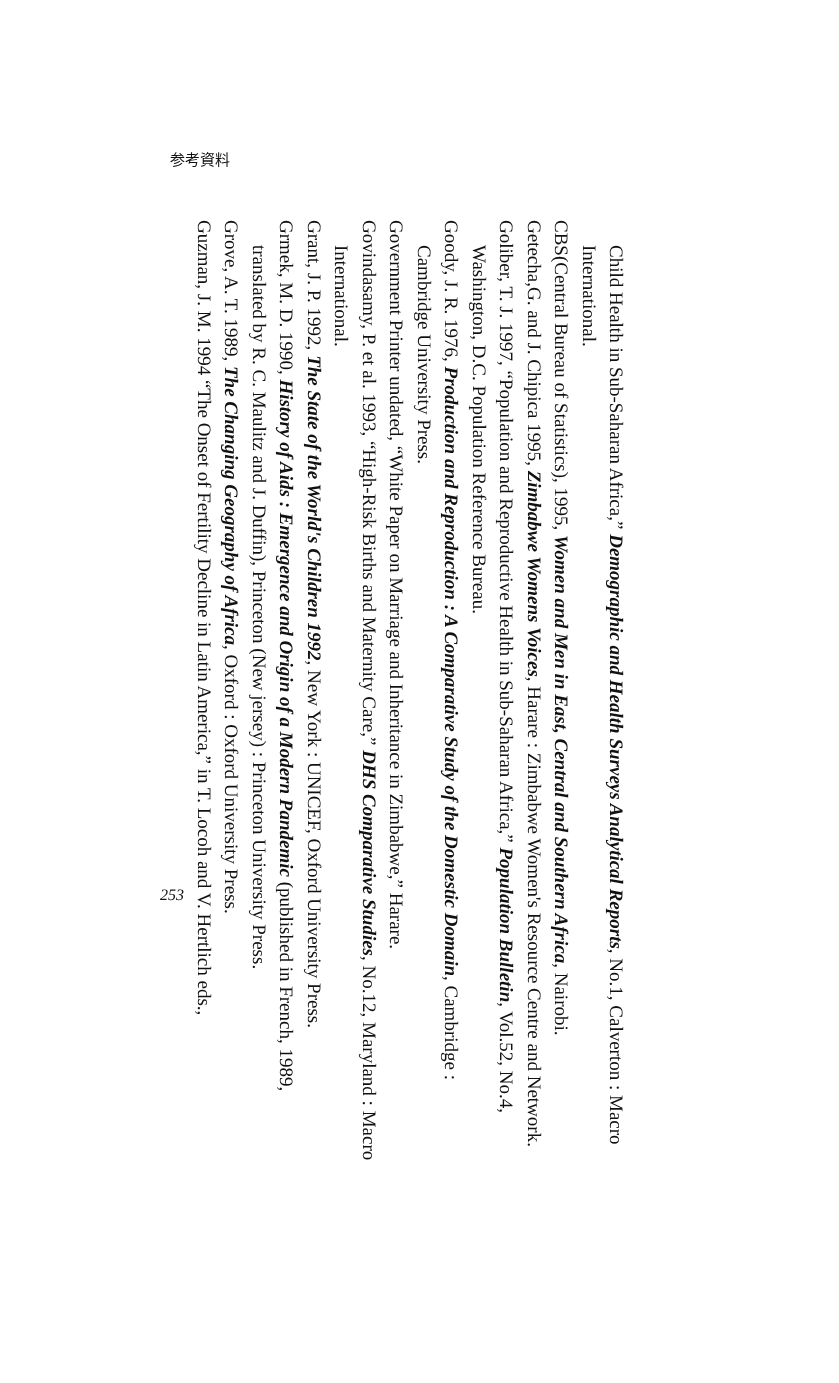参考資料
Child Health in Sub-Saharan Africa,” Demographic and Health Surveys Analytical Reports, No.1, Calverton : Macro International.
CBS(Central Bureau of Statistics), 1995, Women and Men in East, Central and Southern Africa, Nairobi.
Getecha,G. and J. Chipica 1995, Zimbabwe Womens Voices, Harare : Zimbabwe Women's Resource Centre and Network.
Goliber, T. J. 1997, “Population and Reproductive Health in Sub-Saharan Africa,” Population Bulletin, Vol.52, No.4, Washington, D.C. Population Reference Bureau.
Goody, J. R. 1976, Production and Reproduction : A Comparative Study of the Domestic Domain, Cambridge : Cambridge University Press.
Government Printer undated, “White Paper on Marriage and Inheritance in Zimbabwe,” Harare.
Govindasamy, P. et al. 1993, “High-Risk Births and Maternity Care,” DHS Comparative Studies, No.12, Maryland : Macro International.
Grant, J. P. 1992, The State of the World's Children 1992, New York : UNICEF, Oxford University Press.
Grmek, M. D. 1990, History of Aids : Emergence and Origin of a Modern Pandemic (published in French, 1989, translated by R. C. Maulitz and J. Duffin), Princeton (New jersey) : Princeton University Press.
Grove, A. T. 1989, The Changing Geography of Africa, Oxford : Oxford University Press.
Guzman, J. M. 1994 “The Onset of Fertility Decline in Latin America,” in T. Locoh and V. Hertlich eds.,
253